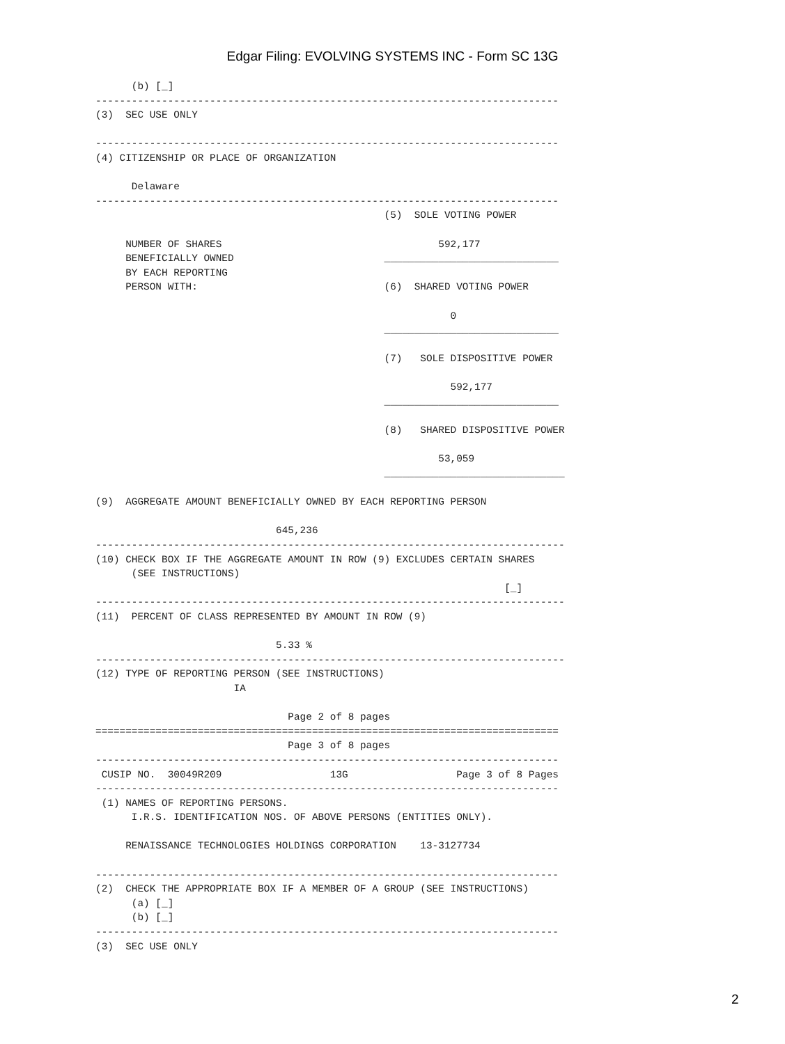Edgar Filing: EVOLVING SYSTEMS INC - Form SC 13G
      (b) [_]
-----------------------------------------------------------------------------
(3)  SEC USE ONLY

-----------------------------------------------------------------------------
(4) CITIZENSHIP OR PLACE OF ORGANIZATION

      Delaware
-----------------------------------------------------------------------------
                                                (5)  SOLE VOTING POWER

     NUMBER OF SHARES                                    592,177
     BENEFICIALLY OWNED                         _____________________________
     BY EACH REPORTING
     PERSON WITH:                               (6)  SHARED VOTING POWER

                                                           0
                                                _____________________________

                                                (7)   SOLE DISPOSITIVE POWER

                                                           592,177
                                                _____________________________

                                                (8)   SHARED DISPOSITIVE POWER

                                                         53,059
                                                ______________________________

(9)  AGGREGATE AMOUNT BENEFICIALLY OWNED BY EACH REPORTING PERSON

                              645,236
------------------------------------------------------------------------------
(10) CHECK BOX IF THE AGGREGATE AMOUNT IN ROW (9) EXCLUDES CERTAIN SHARES
      (SEE INSTRUCTIONS)
                                                                    [_]
------------------------------------------------------------------------------
(11)  PERCENT OF CLASS REPRESENTED BY AMOUNT IN ROW (9)

                              5.33 %
------------------------------------------------------------------------------
(12) TYPE OF REPORTING PERSON (SEE INSTRUCTIONS)
                       IA

                                Page 2 of 8 pages
=============================================================================
                                Page 3 of 8 pages
-----------------------------------------------------------------------------
 CUSIP NO.  30049R209                  13G                  Page 3 of 8 Pages
-----------------------------------------------------------------------------
 (1) NAMES OF REPORTING PERSONS.
      I.R.S. IDENTIFICATION NOS. OF ABOVE PERSONS (ENTITIES ONLY).

     RENAISSANCE TECHNOLOGIES HOLDINGS CORPORATION    13-3127734

-----------------------------------------------------------------------------
(2)  CHECK THE APPROPRIATE BOX IF A MEMBER OF A GROUP (SEE INSTRUCTIONS)
      (a) [_]
      (b) [_]
-----------------------------------------------------------------------------
(3)  SEC USE ONLY
2